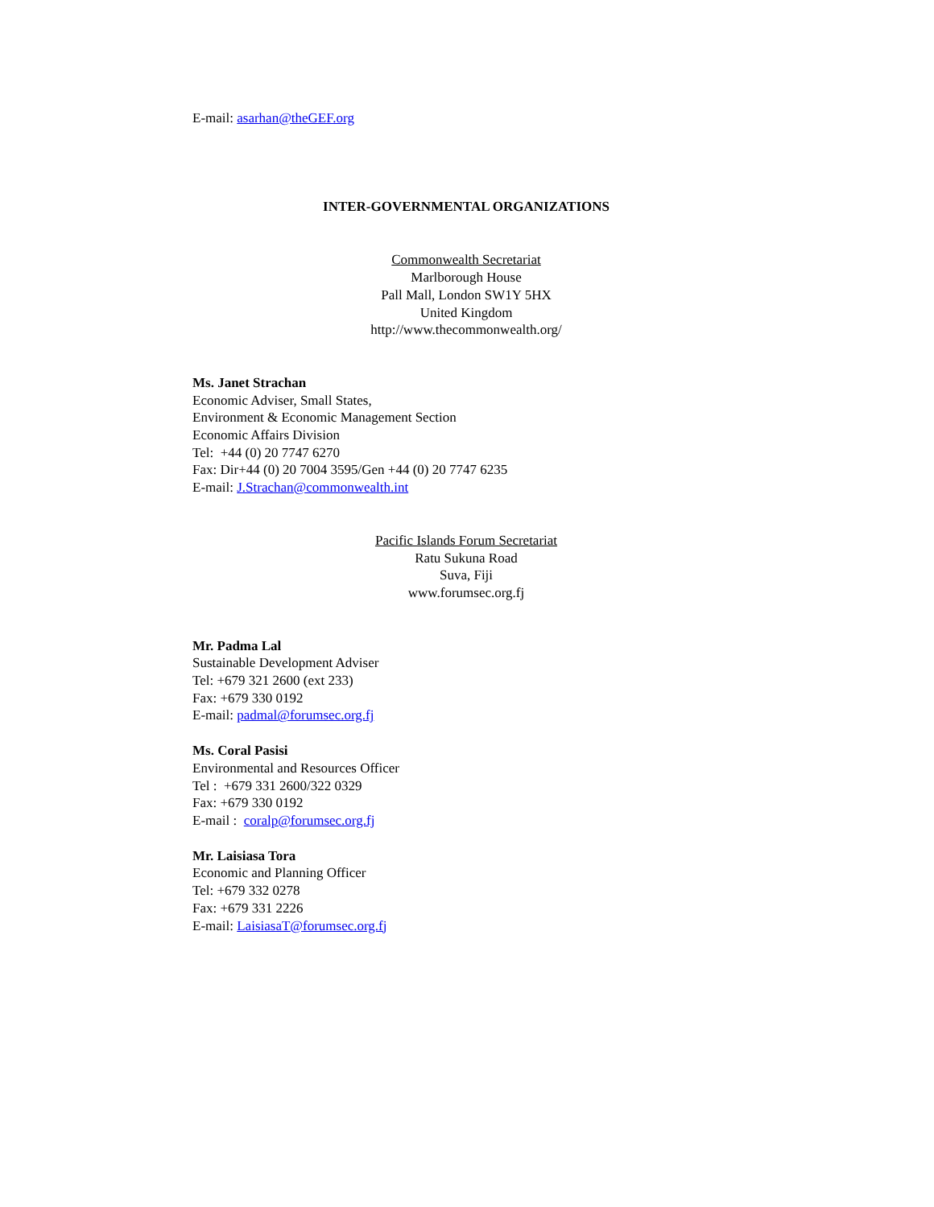E-mail: asarhan@theGEF.org
INTER-GOVERNMENTAL ORGANIZATIONS
Commonwealth Secretariat
Marlborough House
Pall Mall, London SW1Y 5HX
United Kingdom
http://www.thecommonwealth.org/
Ms. Janet Strachan
Economic Adviser, Small States,
Environment & Economic Management Section
Economic Affairs Division
Tel: +44 (0) 20 7747 6270
Fax: Dir+44 (0) 20 7004 3595/Gen +44 (0) 20 7747 6235
E-mail: J.Strachan@commonwealth.int
Pacific Islands Forum Secretariat
Ratu Sukuna Road
Suva, Fiji
www.forumsec.org.fj
Mr. Padma Lal
Sustainable Development Adviser
Tel: +679 321 2600 (ext 233)
Fax: +679 330 0192
E-mail: padmal@forumsec.org.fj
Ms. Coral Pasisi
Environmental and Resources Officer
Tel : +679 331 2600/322 0329
Fax: +679 330 0192
E-mail : coralp@forumsec.org.fj
Mr. Laisiasa Tora
Economic and Planning Officer
Tel: +679 332 0278
Fax: +679 331 2226
E-mail: LaisiasaT@forumsec.org.fj